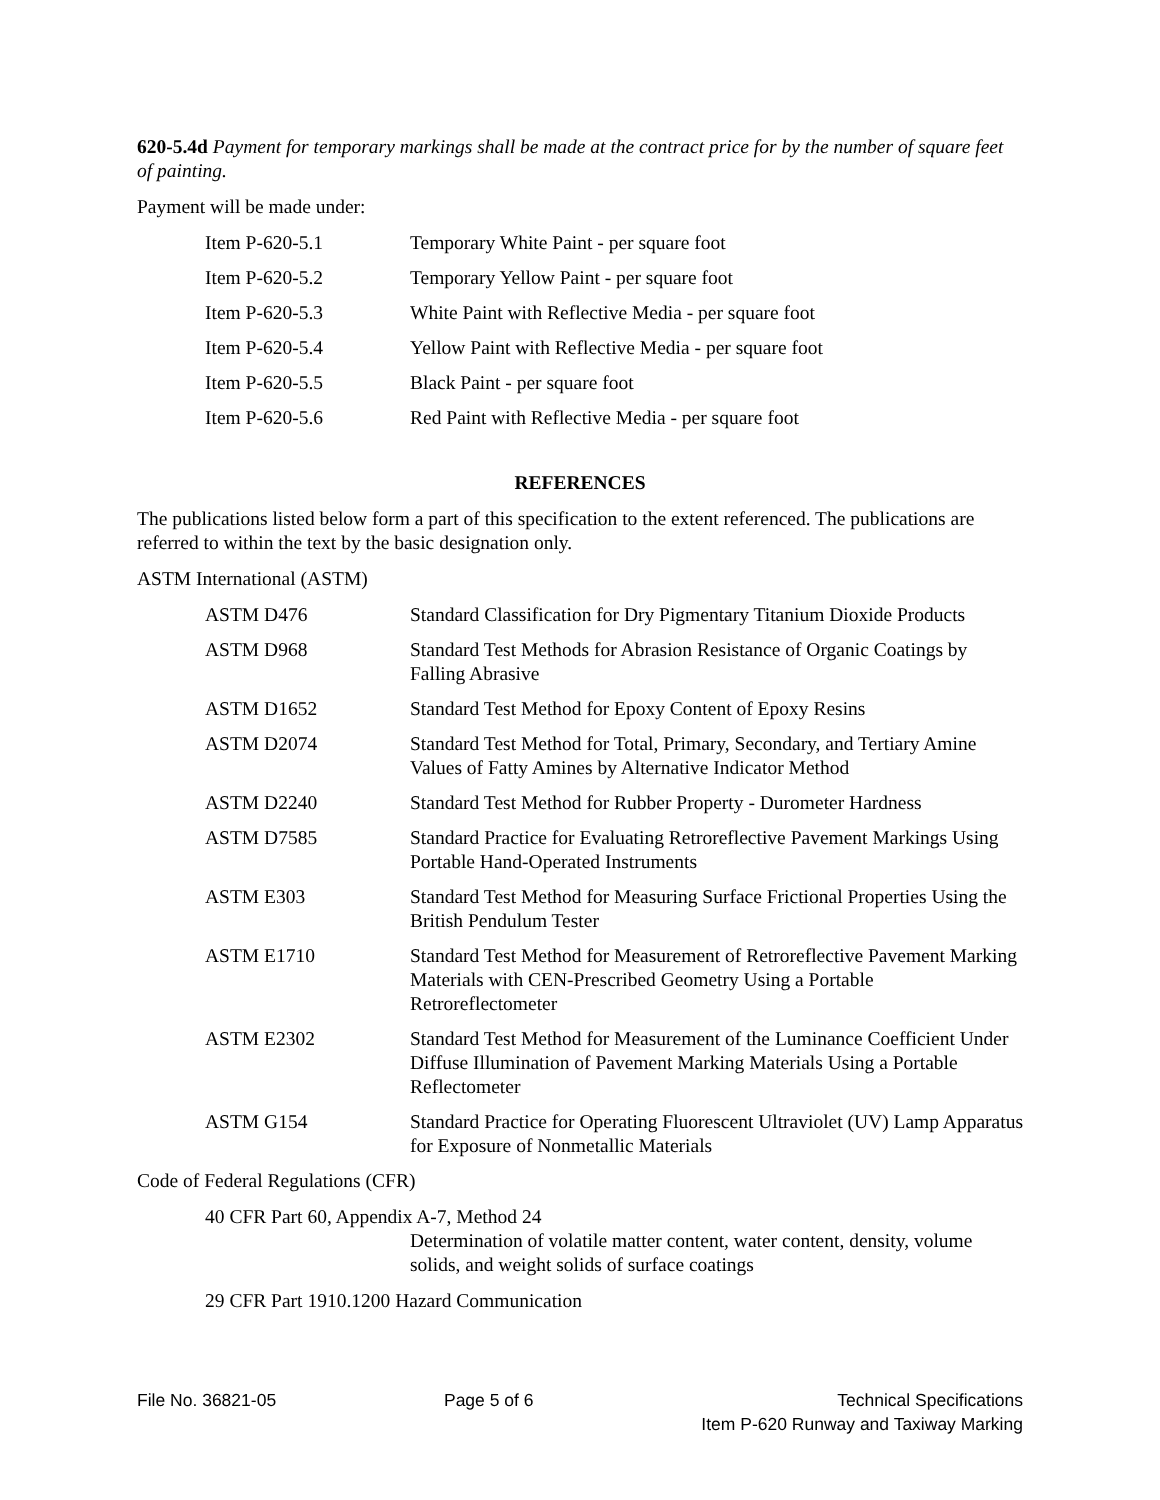620-5.4d Payment for temporary markings shall be made at the contract price for by the number of square feet of painting.
Payment will be made under:
| Item P-620-5.1 | Temporary White Paint - per square foot |
| Item P-620-5.2 | Temporary Yellow Paint - per square foot |
| Item P-620-5.3 | White Paint with Reflective Media - per square foot |
| Item P-620-5.4 | Yellow Paint with Reflective Media - per square foot |
| Item P-620-5.5 | Black Paint - per square foot |
| Item P-620-5.6 | Red Paint with Reflective Media - per square foot |
REFERENCES
The publications listed below form a part of this specification to the extent referenced. The publications are referred to within the text by the basic designation only.
ASTM International (ASTM)
| ASTM D476 | Standard Classification for Dry Pigmentary Titanium Dioxide Products |
| ASTM D968 | Standard Test Methods for Abrasion Resistance of Organic Coatings by Falling Abrasive |
| ASTM D1652 | Standard Test Method for Epoxy Content of Epoxy Resins |
| ASTM D2074 | Standard Test Method for Total, Primary, Secondary, and Tertiary Amine Values of Fatty Amines by Alternative Indicator Method |
| ASTM D2240 | Standard Test Method for Rubber Property - Durometer Hardness |
| ASTM D7585 | Standard Practice for Evaluating Retroreflective Pavement Markings Using Portable Hand-Operated Instruments |
| ASTM E303 | Standard Test Method for Measuring Surface Frictional Properties Using the British Pendulum Tester |
| ASTM E1710 | Standard Test Method for Measurement of Retroreflective Pavement Marking Materials with CEN-Prescribed Geometry Using a Portable Retroreflectometer |
| ASTM E2302 | Standard Test Method for Measurement of the Luminance Coefficient Under Diffuse Illumination of Pavement Marking Materials Using a Portable Reflectometer |
| ASTM G154 | Standard Practice for Operating Fluorescent Ultraviolet (UV) Lamp Apparatus for Exposure of Nonmetallic Materials |
Code of Federal Regulations (CFR)
40 CFR Part 60, Appendix A-7, Method 24
Determination of volatile matter content, water content, density, volume solids, and weight solids of surface coatings
29 CFR Part 1910.1200 Hazard Communication
File No. 36821-05 Page 5 of 6 Technical Specifications
Item P-620 Runway and Taxiway Marking